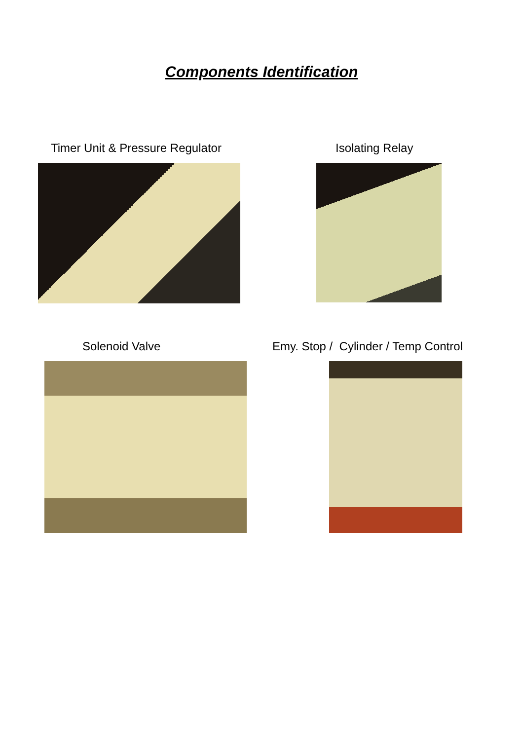Components Identification
Timer Unit & Pressure Regulator
Isolating Relay
Solenoid Valve
Emy. Stop / Cylinder / Temp Control